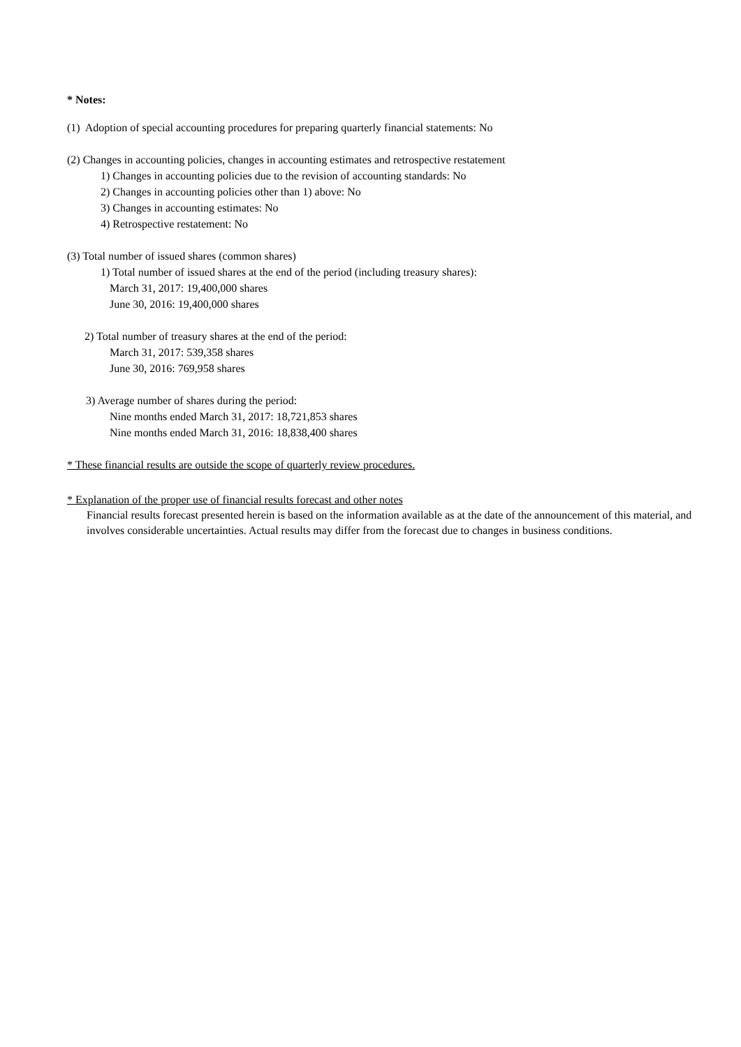* Notes:
(1) Adoption of special accounting procedures for preparing quarterly financial statements: No
(2) Changes in accounting policies, changes in accounting estimates and retrospective restatement
1) Changes in accounting policies due to the revision of accounting standards: No
2) Changes in accounting policies other than 1) above: No
3) Changes in accounting estimates: No
4) Retrospective restatement: No
(3) Total number of issued shares (common shares)
1) Total number of issued shares at the end of the period (including treasury shares):
March 31, 2017: 19,400,000 shares
June 30, 2016: 19,400,000 shares
2) Total number of treasury shares at the end of the period:
March 31, 2017: 539,358 shares
June 30, 2016: 769,958 shares
3) Average number of shares during the period:
Nine months ended March 31, 2017: 18,721,853 shares
Nine months ended March 31, 2016: 18,838,400 shares
* These financial results are outside the scope of quarterly review procedures.
* Explanation of the proper use of financial results forecast and other notes
Financial results forecast presented herein is based on the information available as at the date of the announcement of this material, and involves considerable uncertainties. Actual results may differ from the forecast due to changes in business conditions.